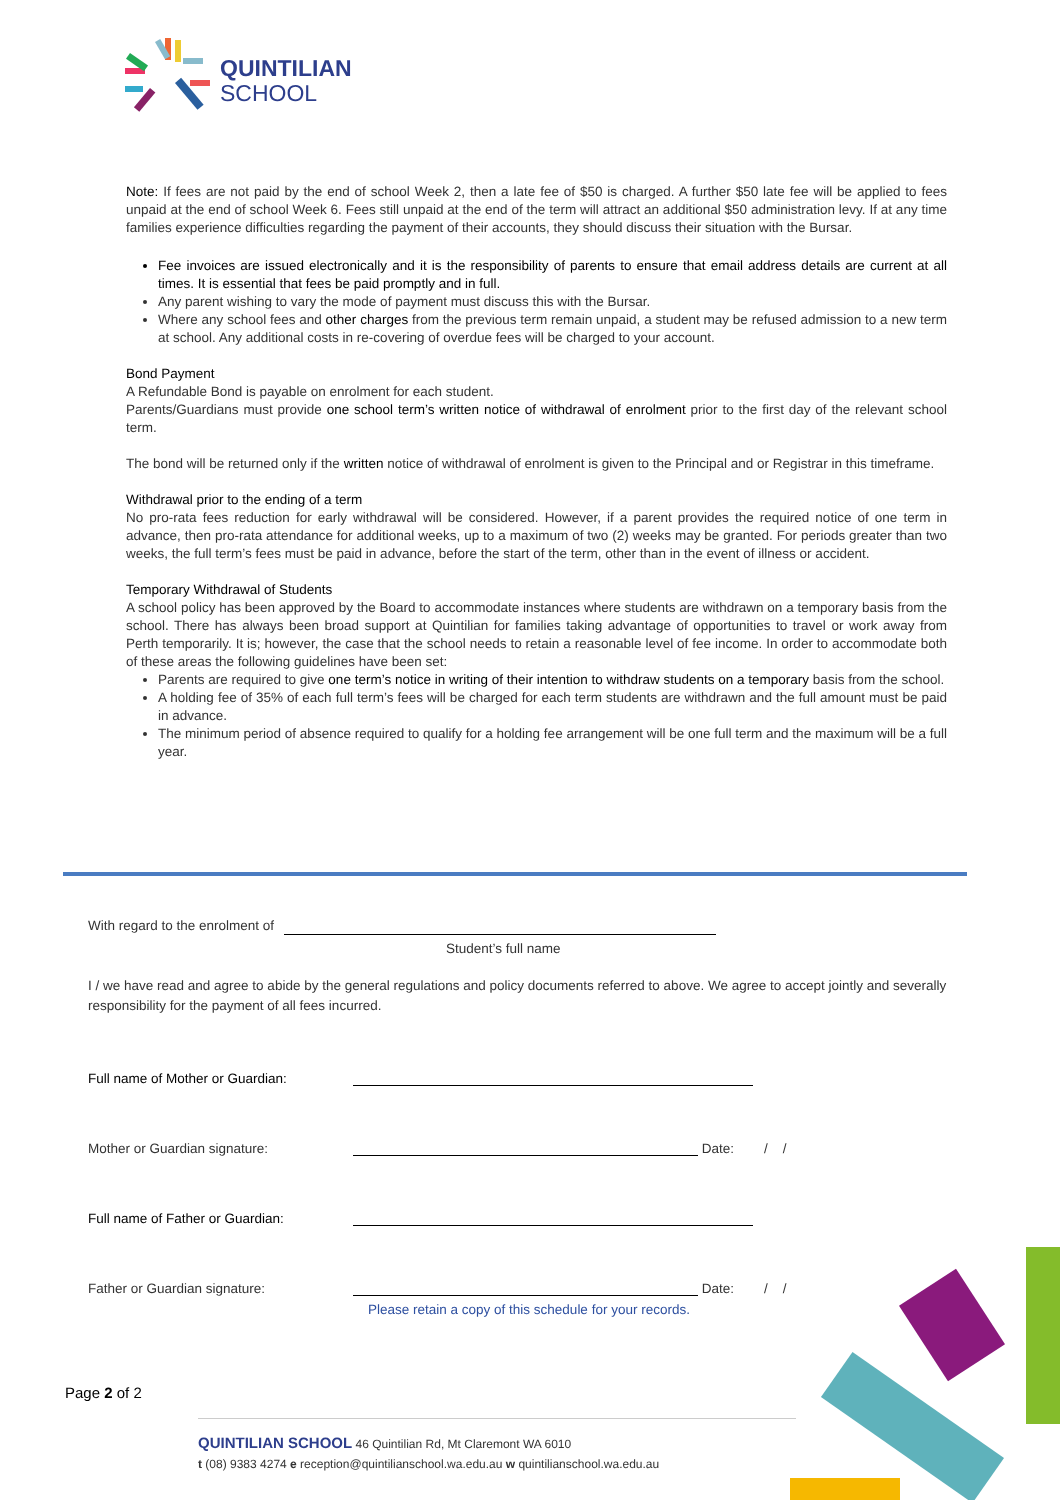QUINTILIAN
SCHOOL
Note: If fees are not paid by the end of school Week 2, then a late fee of $50 is charged. A further $50 late fee will be applied to fees unpaid at the end of school Week 6. Fees still unpaid at the end of the term will attract an additional $50 administration levy. If at any time families experience difficulties regarding the payment of their accounts, they should discuss their situation with the Bursar.
Fee invoices are issued electronically and it is the responsibility of parents to ensure that email address details are current at all times. It is essential that fees be paid promptly and in full.
Any parent wishing to vary the mode of payment must discuss this with the Bursar.
Where any school fees and other charges from the previous term remain unpaid, a student may be refused admission to a new term at school. Any additional costs in re-covering of overdue fees will be charged to your account.
Bond Payment
A Refundable Bond is payable on enrolment for each student.
Parents/Guardians must provide one school term’s written notice of withdrawal of enrolment prior to the first day of the relevant school term.
The bond will be returned only if the written notice of withdrawal of enrolment is given to the Principal and or Registrar in this timeframe.
Withdrawal prior to the ending of a term
No pro-rata fees reduction for early withdrawal will be considered. However, if a parent provides the required notice of one term in advance, then pro-rata attendance for additional weeks, up to a maximum of two (2) weeks may be granted. For periods greater than two weeks, the full term’s fees must be paid in advance, before the start of the term, other than in the event of illness or accident.
Temporary Withdrawal of Students
A school policy has been approved by the Board to accommodate instances where students are withdrawn on a temporary basis from the school. There has always been broad support at Quintilian for families taking advantage of opportunities to travel or work away from Perth temporarily. It is; however, the case that the school needs to retain a reasonable level of fee income. In order to accommodate both of these areas the following guidelines have been set:
Parents are required to give one term’s notice in writing of their intention to withdraw students on a temporary basis from the school.
A holding fee of 35% of each full term’s fees will be charged for each term students are withdrawn and the full amount must be paid in advance.
The minimum period of absence required to qualify for a holding fee arrangement will be one full term and the maximum will be a full year.
With regard to the enrolment of
Student’s full name
I / we have read and agree to abide by the general regulations and policy documents referred to above. We agree to accept jointly and severally responsibility for the payment of all fees incurred.
Full name of Mother or Guardian:
Mother or Guardian signature: Date: / /
Full name of Father or Guardian:
Father or Guardian signature: Date: / /
Please retain a copy of this schedule for your records.
Page 2 of 2
QUINTILIAN SCHOOL 46 Quintilian Rd, Mt Claremont WA 6010
t (08) 9383 4274 e reception@quintilianschool.wa.edu.au w quintilianschool.wa.edu.au